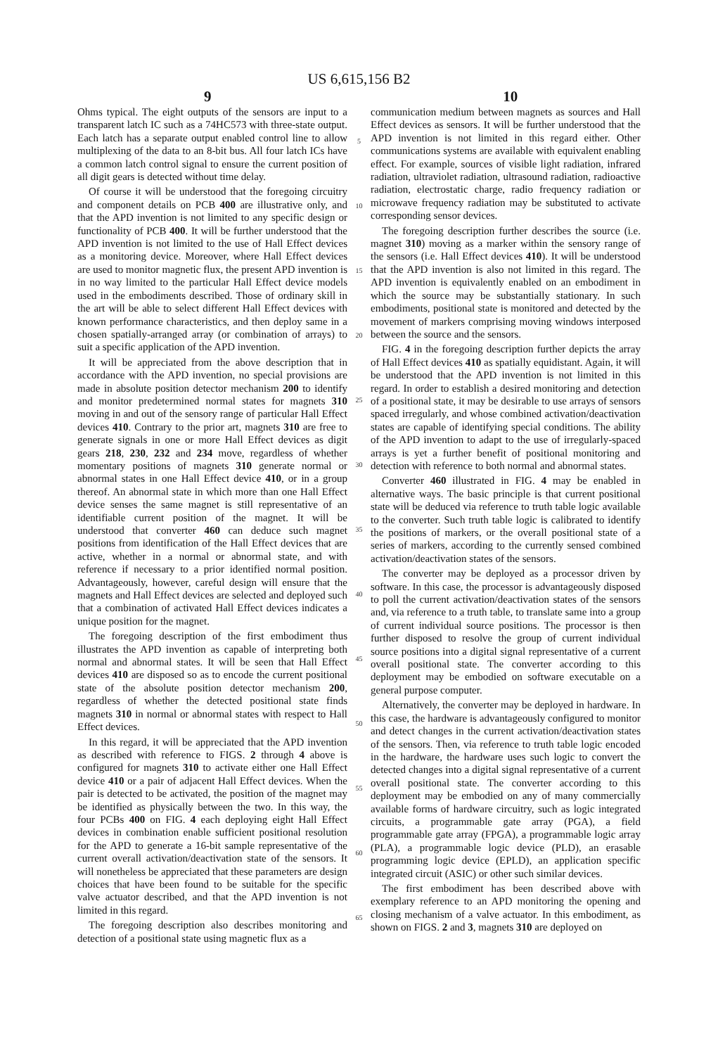US 6,615,156 B2
9 10
Ohms typical. The eight outputs of the sensors are input to a transparent latch IC such as a 74HC573 with three-state output. Each latch has a separate output enabled control line to allow multiplexing of the data to an 8-bit bus. All four latch ICs have a common latch control signal to ensure the current position of all digit gears is detected without time delay.
Of course it will be understood that the foregoing circuitry and component details on PCB 400 are illustrative only, and that the APD invention is not limited to any specific design or functionality of PCB 400. It will be further understood that the APD invention is not limited to the use of Hall Effect devices as a monitoring device. Moreover, where Hall Effect devices are used to monitor magnetic flux, the present APD invention is in no way limited to the particular Hall Effect device models used in the embodiments described. Those of ordinary skill in the art will be able to select different Hall Effect devices with known performance characteristics, and then deploy same in a chosen spatially-arranged array (or combination of arrays) to suit a specific application of the APD invention.
It will be appreciated from the above description that in accordance with the APD invention, no special provisions are made in absolute position detector mechanism 200 to identify and monitor predetermined normal states for magnets 310 moving in and out of the sensory range of particular Hall Effect devices 410. Contrary to the prior art, magnets 310 are free to generate signals in one or more Hall Effect devices as digit gears 218, 230, 232 and 234 move, regardless of whether momentary positions of magnets 310 generate normal or abnormal states in one Hall Effect device 410, or in a group thereof. An abnormal state in which more than one Hall Effect device senses the same magnet is still representative of an identifiable current position of the magnet. It will be understood that converter 460 can deduce such magnet positions from identification of the Hall Effect devices that are active, whether in a normal or abnormal state, and with reference if necessary to a prior identified normal position. Advantageously, however, careful design will ensure that the magnets and Hall Effect devices are selected and deployed such that a combination of activated Hall Effect devices indicates a unique position for the magnet.
The foregoing description of the first embodiment thus illustrates the APD invention as capable of interpreting both normal and abnormal states. It will be seen that Hall Effect devices 410 are disposed so as to encode the current positional state of the absolute position detector mechanism 200, regardless of whether the detected positional state finds magnets 310 in normal or abnormal states with respect to Hall Effect devices.
In this regard, it will be appreciated that the APD invention as described with reference to FIGS. 2 through 4 above is configured for magnets 310 to activate either one Hall Effect device 410 or a pair of adjacent Hall Effect devices. When the pair is detected to be activated, the position of the magnet may be identified as physically between the two. In this way, the four PCBs 400 on FIG. 4 each deploying eight Hall Effect devices in combination enable sufficient positional resolution for the APD to generate a 16-bit sample representative of the current overall activation/deactivation state of the sensors. It will nonetheless be appreciated that these parameters are design choices that have been found to be suitable for the specific valve actuator described, and that the APD invention is not limited in this regard.
The foregoing description also describes monitoring and detection of a positional state using magnetic flux as a
5
10
15
20
25
30
35
40
45
50
55
60
65
communication medium between magnets as sources and Hall Effect devices as sensors. It will be further understood that the APD invention is not limited in this regard either. Other communications systems are available with equivalent enabling effect. For example, sources of visible light radiation, infrared radiation, ultraviolet radiation, ultrasound radiation, radioactive radiation, electrostatic charge, radio frequency radiation or microwave frequency radiation may be substituted to activate corresponding sensor devices.
The foregoing description further describes the source (i.e. magnet 310) moving as a marker within the sensory range of the sensors (i.e. Hall Effect devices 410). It will be understood that the APD invention is also not limited in this regard. The APD invention is equivalently enabled on an embodiment in which the source may be substantially stationary. In such embodiments, positional state is monitored and detected by the movement of markers comprising moving windows interposed between the source and the sensors.
FIG. 4 in the foregoing description further depicts the array of Hall Effect devices 410 as spatially equidistant. Again, it will be understood that the APD invention is not limited in this regard. In order to establish a desired monitoring and detection of a positional state, it may be desirable to use arrays of sensors spaced irregularly, and whose combined activation/deactivation states are capable of identifying special conditions. The ability of the APD invention to adapt to the use of irregularly-spaced arrays is yet a further benefit of positional monitoring and detection with reference to both normal and abnormal states.
Converter 460 illustrated in FIG. 4 may be enabled in alternative ways. The basic principle is that current positional state will be deduced via reference to truth table logic available to the converter. Such truth table logic is calibrated to identify the positions of markers, or the overall positional state of a series of markers, according to the currently sensed combined activation/deactivation states of the sensors.
The converter may be deployed as a processor driven by software. In this case, the processor is advantageously disposed to poll the current activation/deactivation states of the sensors and, via reference to a truth table, to translate same into a group of current individual source positions. The processor is then further disposed to resolve the group of current individual source positions into a digital signal representative of a current overall positional state. The converter according to this deployment may be embodied on software executable on a general purpose computer.
Alternatively, the converter may be deployed in hardware. In this case, the hardware is advantageously configured to monitor and detect changes in the current activation/deactivation states of the sensors. Then, via reference to truth table logic encoded in the hardware, the hardware uses such logic to convert the detected changes into a digital signal representative of a current overall positional state. The converter according to this deployment may be embodied on any of many commercially available forms of hardware circuitry, such as logic integrated circuits, a programmable gate array (PGA), a field programmable gate array (FPGA), a programmable logic array (PLA), a programmable logic device (PLD), an erasable programming logic device (EPLD), an application specific integrated circuit (ASIC) or other such similar devices.
The first embodiment has been described above with exemplary reference to an APD monitoring the opening and closing mechanism of a valve actuator. In this embodiment, as shown on FIGS. 2 and 3, magnets 310 are deployed on